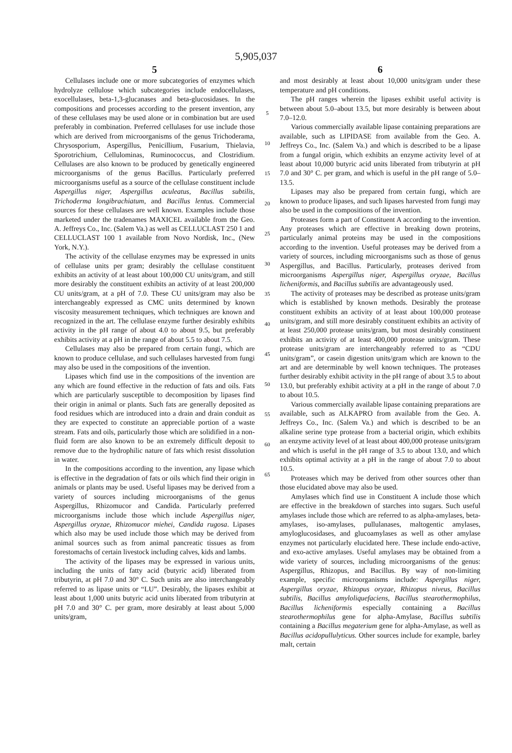5,905,037
5
Cellulases include one or more subcategories of enzymes which hydrolyze cellulose which subcategories include endocellulases, exocellulases, beta-1,3-glucanases and beta-glucosidases. In the compositions and processes according to the present invention, any of these cellulases may be used alone or in combination but are used preferably in combination. Preferred cellulases for use include those which are derived from microorganisms of the genus Trichoderama, Chrysosporium, Aspergillus, Penicillium, Fusarium, Thielavia, Sporotrichium, Cellulominas, Ruminococcus, and Clostridium. Cellulases are also known to be produced by genetically engineered microorganisms of the genus Bacillus. Particularly preferred microorganisms useful as a source of the cellulase constituent include Aspergillus niger, Aspergillus aculeatus, Bacillus subtilis, Trichoderma longibrachiatum, and Bacillus lentus. Commercial sources for these cellulases are well known. Examples include those marketed under the tradenames MAXICEL available from the Geo. A. Jeffreys Co., Inc. (Salem Va.) as well as CELLUCLAST 250 1 and CELLUCLAST 100 1 available from Novo Nordisk, Inc., (New York, N.Y.).
The activity of the cellulase enzymes may be expressed in units of cellulase units per gram; desirably the cellulase constituent exhibits an activity of at least about 100,000 CU units/gram, and still more desirably the constituent exhibits an activity of at least 200,000 CU units/gram, at a pH of 7.0. These CU units/gram may also be interchangeably expressed as CMC units determined by known viscosity measurement techniques, which techniques are known and recognized in the art. The cellulase enzyme further desirably exhibits activity in the pH range of about 4.0 to about 9.5, but preferably exhibits activity at a pH in the range of about 5.5 to about 7.5.
Cellulases may also be prepared from certain fungi, which are known to produce cellulase, and such cellulases harvested from fungi may also be used in the compositions of the invention.
Lipases which find use in the compositions of the invention are any which are found effective in the reduction of fats and oils. Fats which are particularly susceptible to decomposition by lipases find their origin in animal or plants. Such fats are generally deposited as food residues which are introduced into a drain and drain conduit as they are expected to constitute an appreciable portion of a waste stream. Fats and oils, particularly those which are solidified in a non-fluid form are also known to be an extremely difficult deposit to remove due to the hydrophilic nature of fats which resist dissolution in water.
In the compositions according to the invention, any lipase which is effective in the degradation of fats or oils which find their origin in animals or plants may be used. Useful lipases may be derived from a variety of sources including microorganisms of the genus Aspergillus, Rhizomucor and Candida. Particularly preferred microorganisms include those which include Aspergillus niger, Aspergillus oryzae, Rhizomucor miehei, Candida rugosa. Lipases which also may be used include those which may be derived from animal sources such as from animal pancreatic tissues as from forestomachs of certain livestock including calves, kids and lambs.
The activity of the lipases may be expressed in various units, including the units of fatty acid (butyric acid) liberated from tributyrin, at pH 7.0 and 30° C. Such units are also interchangeably referred to as lipase units or “LU”. Desirably, the lipases exhibit at least about 1,000 units butyric acid units liberated from tributyrin at pH 7.0 and 30° C. per gram, more desirably at least about 5,000 units/gram,
5
10
15
20
25
30
35
40
45
50
55
60
65
6
and most desirably at least about 10,000 units/gram under these temperature and pH conditions.
The pH ranges wherein the lipases exhibit useful activity is between about 5.0–about 13.5, but more desirably is between about 7.0–12.0.
Various commercially available lipase containing preparations are available, such as LIPIDASE from available from the Geo. A. Jeffreys Co., Inc. (Salem Va.) and which is described to be a lipase from a fungal origin, which exhibits an enzyme activity level of at least about 10,000 butyric acid units liberated from tributyrin at pH 7.0 and 30° C. per gram, and which is useful in the pH range of 5.0–13.5.
Lipases may also be prepared from certain fungi, which are known to produce lipases, and such lipases harvested from fungi may also be used in the compositions of the invention.
Proteases form a part of Constituent A according to the invention. Any proteases which are effective in breaking down proteins, particularly animal proteins may be used in the compositions according to the invention. Useful proteases may be derived from a variety of sources, including microorganisms such as those of genus Aspergillus, and Bacillus. Particularly, proteases derived from microorganisms Aspergillus niger, Aspergillus oryzae, Bacillus licheniformis, and Bacillus subtilis are advantageously used.
The activity of proteases may be described as protease units/gram which is established by known methods. Desirably the protease constituent exhibits an activity of at least about 100,000 protease units/gram, and still more desirably constituent exhibits an activity of at least 250,000 protease units/gram, but most desirably constituent exhibits an activity of at least 400,000 protease units/gram. These protease units/gram are interchangeably referred to as “CDU units/gram”, or casein digestion units/gram which are known to the art and are determinable by well known techniques. The proteases further desirably exhibit activity in the pH range of about 3.5 to about 13.0, but preferably exhibit activity at a pH in the range of about 7.0 to about 10.5.
Various commercially available lipase containing preparations are available, such as ALKAPRO from available from the Geo. A. Jeffreys Co., Inc. (Salem Va.) and which is described to be an alkaline serine type protease from a bacterial origin, which exhibits an enzyme activity level of at least about 400,000 protease units/gram and which is useful in the pH range of 3.5 to about 13.0, and which exhibits optimal activity at a pH in the range of about 7.0 to about 10.5.
Proteases which may be derived from other sources other than those elucidated above may also be used.
Amylases which find use in Constituent A include those which are effective in the breakdown of starches into sugars. Such useful amylases include those which are referred to as alpha-amylases, beta-amylases, iso-amylases, pullulanases, maltogentic amylases, amyloglucosidases, and glucoamylases as well as other amylase enzymes not particularly elucidated here. These include endo-active, and exo-active amylases. Useful amylases may be obtained from a wide variety of sources, including microorganisms of the genus: Aspergillus, Rhizopus, and Bacillus. By way of non-limiting example, specific microorganisms include: Aspergillus niger, Aspergillus oryzae, Rhizopus oryzae, Rhizopus niveus, Bacillus subtilis, Bacillus amyloliquefaciens, Bacillus stearothermophilus, Bacillus licheniformis especially containing a Bacillus stearothermophilus gene for alpha-Amylase, Bacillus subtilis containing a Bacillus megaterium gene for alpha-Amylase, as well as Bacillus acidopullulyticus. Other sources include for example, barley malt, certain